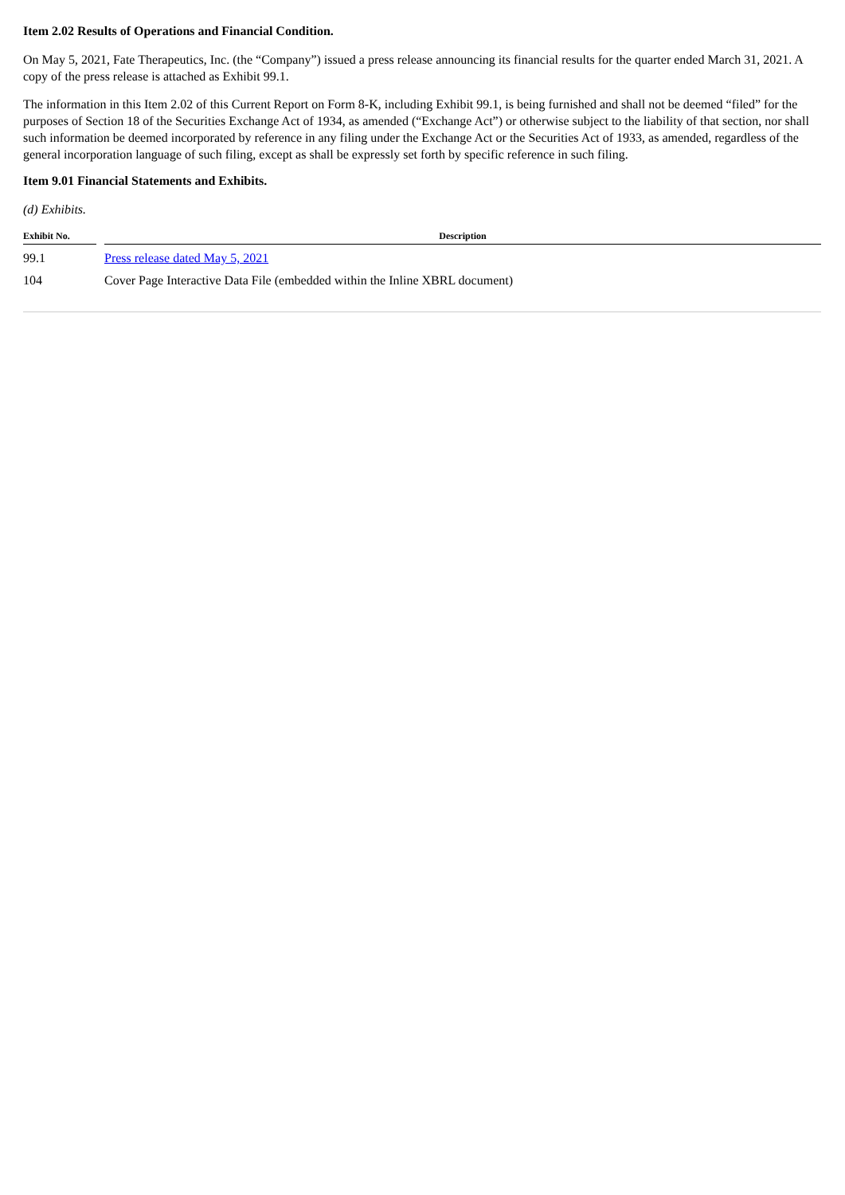Item 2.02 Results of Operations and Financial Condition.
On May 5, 2021, Fate Therapeutics, Inc. (the “Company”) issued a press release announcing its financial results for the quarter ended March 31, 2021. A copy of the press release is attached as Exhibit 99.1.
The information in this Item 2.02 of this Current Report on Form 8-K, including Exhibit 99.1, is being furnished and shall not be deemed “filed” for the purposes of Section 18 of the Securities Exchange Act of 1934, as amended (“Exchange Act”) or otherwise subject to the liability of that section, nor shall such information be deemed incorporated by reference in any filing under the Exchange Act or the Securities Act of 1933, as amended, regardless of the general incorporation language of such filing, except as shall be expressly set forth by specific reference in such filing.
Item 9.01 Financial Statements and Exhibits.
(d) Exhibits.
| Exhibit No. | | Description |
| --- | --- | --- |
| 99.1 | | Press release dated May 5, 2021 |
| 104 | | Cover Page Interactive Data File (embedded within the Inline XBRL document) |